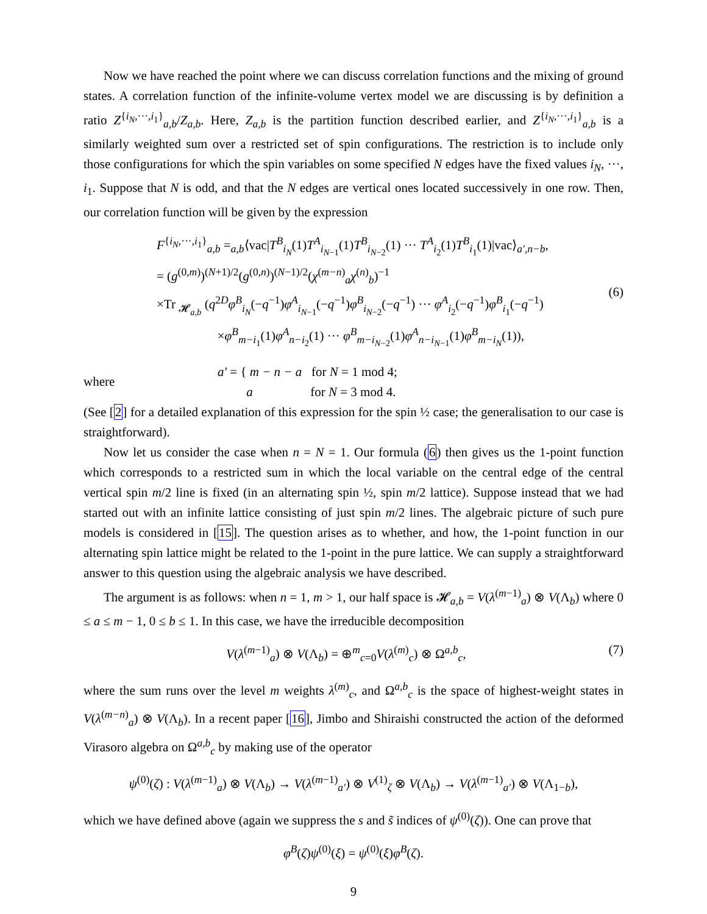Now we have reached the point where we can discuss correlation functions and the mixing of ground states. A correlation function of the infinite-volume vertex model we are discussing is by definition a ratio Z<sup>{i<sub>N</sub>,···,i<sub>1</sub>}</sup><sub>a,b</sub>/Z<sub>a,b</sub>. Here, Z<sub>a,b</sub> is the partition function described earlier, and Z<sup>{i<sub>N</sub>,···,i<sub>1</sub>}</sup><sub>a,b</sub> is a similarly weighted sum over a restricted set of spin configurations. The restriction is to include only those configurations for which the spin variables on some specified N edges have the fixed values i<sub>N</sub>, ···, i<sub>1</sub>. Suppose that N is odd, and that the N edges are vertical ones located successively in one row. Then, our correlation function will be given by the expression
F<sup>{i<sub>N</sub>,···,i<sub>1</sub>}</sup><sub>a,b</sub> =<sub>a,b</sub>⟨vac|T<sup>B</sup><sub>i<sub>N</sub></sub>(1)T<sup>A</sup><sub>i<sub>N−1</sub></sub>(1)T<sup>B</sup><sub>i<sub>N−2</sub></sub>(1) ··· T<sup>A</sup><sub>i<sub>2</sub></sub>(1)T<sup>B</sup><sub>i<sub>1</sub></sub>(1)|vac⟩<sub>a′,n−b</sub>,
= (g<sup>(0,m)</sup>)<sup>(N+1)/2</sup>(g<sup>(0,n)</sup>)<sup>(N−1)/2</sup>(χ<sup>(m−n)</sup><sub>a</sub>χ<sup>(n)</sup><sub>b</sub>)<sup>−1</sup>
×Tr <sub>𝓗<sub>a,b</sub></sub> (q<sup>2D</sup>φ<sup>B</sup><sub>i<sub>N</sub></sub>(−q<sup>−1</sup>)φ<sup>A</sup><sub>i<sub>N−1</sub></sub>(−q<sup>−1</sup>)φ<sup>B</sup><sub>i<sub>N−2</sub></sub>(−q<sup>−1</sup>) ··· φ<sup>A</sup><sub>i<sub>2</sub></sub>(−q<sup>−1</sup>)φ<sup>B</sup><sub>i<sub>1</sub></sub>(−q<sup>−1</sup>)
×φ<sup>B</sup><sub>m−i<sub>1</sub></sub>(1)φ<sup>A</sup><sub>n−i<sub>2</sub></sub>(1) ··· φ<sup>B</sup><sub>m−i<sub>N−2</sub></sub>(1)φ<sup>A</sup><sub>n−i<sub>N−1</sub></sub>(1)φ<sup>B</sup><sub>m−i<sub>N</sub></sub>(1)),
(6)
where
a′ = { m − n − a for N = 1 mod 4;
a for N = 3 mod 4.
(See [2] for a detailed explanation of this expression for the spin ½ case; the generalisation to our case is straightforward).
Now let us consider the case when n = N = 1. Our formula (6) then gives us the 1-point function which corresponds to a restricted sum in which the local variable on the central edge of the central vertical spin m/2 line is fixed (in an alternating spin ½, spin m/2 lattice). Suppose instead that we had started out with an infinite lattice consisting of just spin m/2 lines. The algebraic picture of such pure models is considered in [15]. The question arises as to whether, and how, the 1-point function in our alternating spin lattice might be related to the 1-point in the pure lattice. We can supply a straightforward answer to this question using the algebraic analysis we have described.
The argument is as follows: when n = 1, m > 1, our half space is 𝓗<sub>a,b</sub> = V(λ<sup>(m−1)</sup><sub>a</sub>) ⊗ V(Λ<sub>b</sub>) where 0 ≤ a ≤ m − 1, 0 ≤ b ≤ 1. In this case, we have the irreducible decomposition
V(λ<sup>(m−1)</sup><sub>a</sub>) ⊗ V(Λ<sub>b</sub>) = ⊕<sup>m</sup><sub>c=0</sub>V(λ<sup>(m)</sup><sub>c</sub>) ⊗ Ω<sup>a,b</sup><sub>c</sub>,
(7)
where the sum runs over the level m weights λ<sup>(m)</sup><sub>c</sub>, and Ω<sup>a,b</sup><sub>c</sub> is the space of highest-weight states in V(λ<sup>(m−n)</sup><sub>a</sub>) ⊗ V(Λ<sub>b</sub>). In a recent paper [16], Jimbo and Shiraishi constructed the action of the deformed Virasoro algebra on Ω<sup>a,b</sup><sub>c</sub> by making use of the operator
ψ<sup>(0)</sup>(ζ) : V(λ<sup>(m−1)</sup><sub>a</sub>) ⊗ V(Λ<sub>b</sub>) → V(λ<sup>(m−1)</sup><sub>a′</sub>) ⊗ V<sup>(1)</sup><sub>ζ</sub> ⊗ V(Λ<sub>b</sub>) → V(λ<sup>(m−1)</sup><sub>a′</sub>) ⊗ V(Λ<sub>1−b</sub>),
which we have defined above (again we suppress the s and s̃ indices of ψ<sup>(0)</sup>(ζ)). One can prove that
φ<sup>B</sup>(ζ)ψ<sup>(0)</sup>(ξ) = ψ<sup>(0)</sup>(ξ)φ<sup>B</sup>(ζ).
9